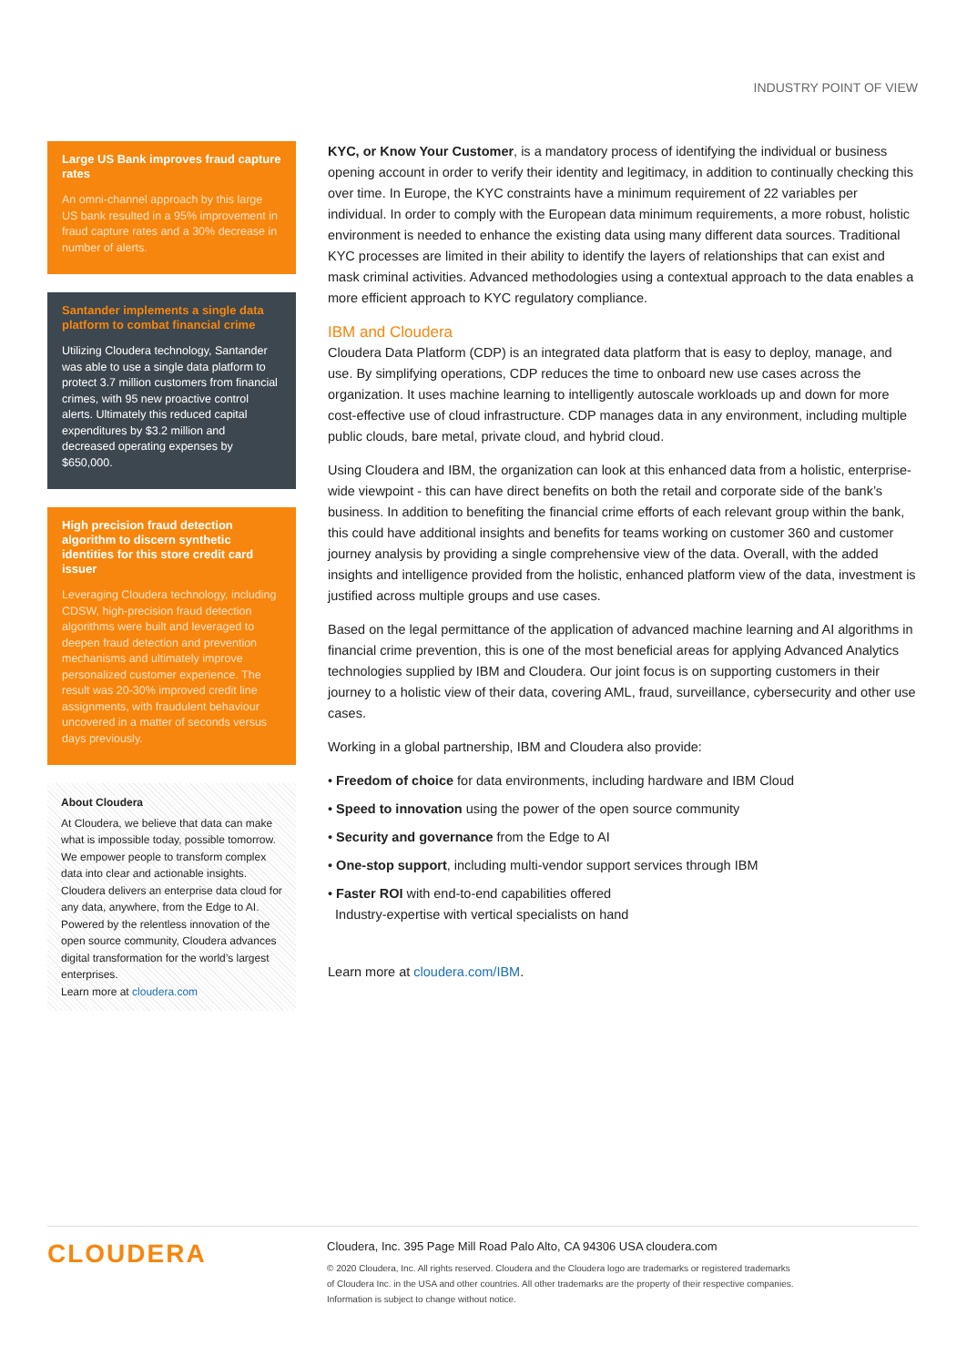INDUSTRY POINT OF VIEW
Large US Bank improves fraud capture rates
An omni-channel approach by this large US bank resulted in a 95% improvement in fraud capture rates and a 30% decrease in number of alerts.
Santander implements a single data platform to combat financial crime
Utilizing Cloudera technology, Santander was able to use a single data platform to protect 3.7 million customers from financial crimes, with 95 new proactive control alerts. Ultimately this reduced capital expenditures by $3.2 million and decreased operating expenses by $650,000.
High precision fraud detection algorithm to discern synthetic identities for this store credit card issuer
Leveraging Cloudera technology, including CDSW, high-precision fraud detection algorithms were built and leveraged to deepen fraud detection and prevention mechanisms and ultimately improve personalized customer experience. The result was 20-30% improved credit line assignments, with fraudulent behaviour uncovered in a matter of seconds versus days previously.
About Cloudera
At Cloudera, we believe that data can make what is impossible today, possible tomorrow. We empower people to transform complex data into clear and actionable insights. Cloudera delivers an enterprise data cloud for any data, anywhere, from the Edge to AI. Powered by the relentless innovation of the open source community, Cloudera advances digital transformation for the world’s largest enterprises.
Learn more at cloudera.com
KYC, or Know Your Customer, is a mandatory process of identifying the individual or business opening account in order to verify their identity and legitimacy, in addition to continually checking this over time. In Europe, the KYC constraints have a minimum requirement of 22 variables per individual. In order to comply with the European data minimum requirements, a more robust, holistic environment is needed to enhance the existing data using many different data sources. Traditional KYC processes are limited in their ability to identify the layers of relationships that can exist and mask criminal activities. Advanced methodologies using a contextual approach to the data enables a more efficient approach to KYC regulatory compliance.
IBM and Cloudera
Cloudera Data Platform (CDP) is an integrated data platform that is easy to deploy, manage, and use. By simplifying operations, CDP reduces the time to onboard new use cases across the organization. It uses machine learning to intelligently autoscale workloads up and down for more cost-effective use of cloud infrastructure. CDP manages data in any environment, including multiple public clouds, bare metal, private cloud, and hybrid cloud.
Using Cloudera and IBM, the organization can look at this enhanced data from a holistic, enterprise-wide viewpoint - this can have direct benefits on both the retail and corporate side of the bank’s business. In addition to benefiting the financial crime efforts of each relevant group within the bank, this could have additional insights and benefits for teams working on customer 360 and customer journey analysis by providing a single comprehensive view of the data. Overall, with the added insights and intelligence provided from the holistic, enhanced platform view of the data, investment is justified across multiple groups and use cases.
Based on the legal permittance of the application of advanced machine learning and AI algorithms in financial crime prevention, this is one of the most beneficial areas for applying Advanced Analytics technologies supplied by IBM and Cloudera. Our joint focus is on supporting customers in their journey to a holistic view of their data, covering AML, fraud, surveillance, cybersecurity and other use cases.
Working in a global partnership, IBM and Cloudera also provide:
• Freedom of choice for data environments, including hardware and IBM Cloud
• Speed to innovation using the power of the open source community
• Security and governance from the Edge to AI
• One-stop support, including multi-vendor support services through IBM
• Faster ROI with end-to-end capabilities offered
Industry-expertise with vertical specialists on hand
Learn more at cloudera.com/IBM.
CLOUDERA
Cloudera, Inc. 395 Page Mill Road Palo Alto, CA 94306 USA cloudera.com
© 2020 Cloudera, Inc. All rights reserved. Cloudera and the Cloudera logo are trademarks or registered trademarks
of Cloudera Inc. in the USA and other countries. All other trademarks are the property of their respective companies.
Information is subject to change without notice.